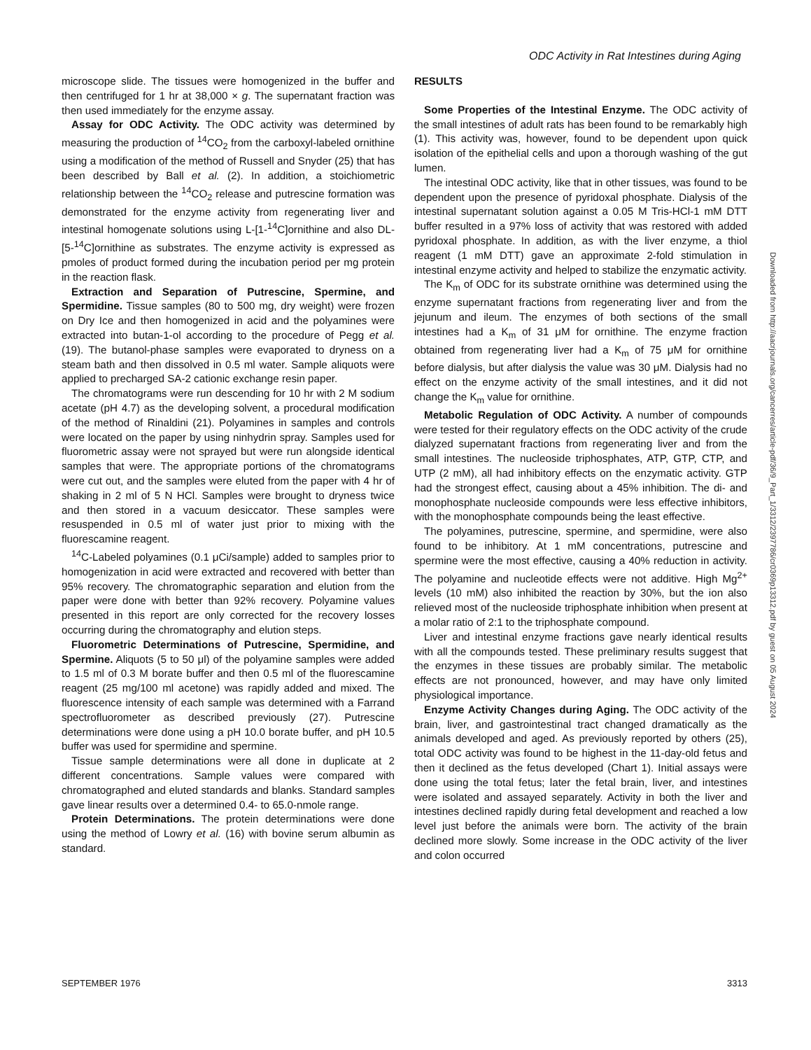ODC Activity in Rat Intestines during Aging
microscope slide. The tissues were homogenized in the buffer and then centrifuged for 1 hr at 38,000 × g. The supernatant fraction was then used immediately for the enzyme assay.
Assay for ODC Activity. The ODC activity was determined by measuring the production of <sup>14</sup>CO<sub>2</sub> from the carboxyl-labeled ornithine using a modification of the method of Russell and Snyder (25) that has been described by Ball et al. (2). In addition, a stoichiometric relationship between the <sup>14</sup>CO<sub>2</sub> release and putrescine formation was demonstrated for the enzyme activity from regenerating liver and intestinal homogenate solutions using L-[1-<sup>14</sup>C]ornithine and also DL-[5-<sup>14</sup>C]ornithine as substrates. The enzyme activity is expressed as pmoles of product formed during the incubation period per mg protein in the reaction flask.
Extraction and Separation of Putrescine, Spermine, and Spermidine. Tissue samples (80 to 500 mg, dry weight) were frozen on Dry Ice and then homogenized in acid and the polyamines were extracted into butan-1-ol according to the procedure of Pegg et al. (19). The butanol-phase samples were evaporated to dryness on a steam bath and then dissolved in 0.5 ml water. Sample aliquots were applied to precharged SA-2 cationic exchange resin paper.
The chromatograms were run descending for 10 hr with 2 M sodium acetate (pH 4.7) as the developing solvent, a procedural modification of the method of Rinaldini (21). Polyamines in samples and controls were located on the paper by using ninhydrin spray. Samples used for fluorometric assay were not sprayed but were run alongside identical samples that were. The appropriate portions of the chromatograms were cut out, and the samples were eluted from the paper with 4 hr of shaking in 2 ml of 5 N HCl. Samples were brought to dryness twice and then stored in a vacuum desiccator. These samples were resuspended in 0.5 ml of water just prior to mixing with the fluorescamine reagent.
<sup>14</sup>C-Labeled polyamines (0.1 μCi/sample) added to samples prior to homogenization in acid were extracted and recovered with better than 95% recovery. The chromatographic separation and elution from the paper were done with better than 92% recovery. Polyamine values presented in this report are only corrected for the recovery losses occurring during the chromatography and elution steps.
Fluorometric Determinations of Putrescine, Spermidine, and Spermine. Aliquots (5 to 50 μl) of the polyamine samples were added to 1.5 ml of 0.3 M borate buffer and then 0.5 ml of the fluorescamine reagent (25 mg/100 ml acetone) was rapidly added and mixed. The fluorescence intensity of each sample was determined with a Farrand spectrofluorometer as described previously (27). Putrescine determinations were done using a pH 10.0 borate buffer, and pH 10.5 buffer was used for spermidine and spermine.
Tissue sample determinations were all done in duplicate at 2 different concentrations. Sample values were compared with chromatographed and eluted standards and blanks. Standard samples gave linear results over a determined 0.4- to 65.0-nmole range.
Protein Determinations. The protein determinations were done using the method of Lowry et al. (16) with bovine serum albumin as standard.
RESULTS
Some Properties of the Intestinal Enzyme. The ODC activity of the small intestines of adult rats has been found to be remarkably high (1). This activity was, however, found to be dependent upon quick isolation of the epithelial cells and upon a thorough washing of the gut lumen.
The intestinal ODC activity, like that in other tissues, was found to be dependent upon the presence of pyridoxal phosphate. Dialysis of the intestinal supernatant solution against a 0.05 M Tris-HCl-1 mM DTT buffer resulted in a 97% loss of activity that was restored with added pyridoxal phosphate. In addition, as with the liver enzyme, a thiol reagent (1 mM DTT) gave an approximate 2-fold stimulation in intestinal enzyme activity and helped to stabilize the enzymatic activity.
The K<sub>m</sub> of ODC for its substrate ornithine was determined using the enzyme supernatant fractions from regenerating liver and from the jejunum and ileum. The enzymes of both sections of the small intestines had a K<sub>m</sub> of 31 μM for ornithine. The enzyme fraction obtained from regenerating liver had a K<sub>m</sub> of 75 μM for ornithine before dialysis, but after dialysis the value was 30 μM. Dialysis had no effect on the enzyme activity of the small intestines, and it did not change the K<sub>m</sub> value for ornithine.
Metabolic Regulation of ODC Activity. A number of compounds were tested for their regulatory effects on the ODC activity of the crude dialyzed supernatant fractions from regenerating liver and from the small intestines. The nucleoside triphosphates, ATP, GTP, CTP, and UTP (2 mM), all had inhibitory effects on the enzymatic activity. GTP had the strongest effect, causing about a 45% inhibition. The di- and monophosphate nucleoside compounds were less effective inhibitors, with the monophosphate compounds being the least effective.
The polyamines, putrescine, spermine, and spermidine, were also found to be inhibitory. At 1 mM concentrations, putrescine and spermine were the most effective, causing a 40% reduction in activity. The polyamine and nucleotide effects were not additive. High Mg<sup>2+</sup> levels (10 mM) also inhibited the reaction by 30%, but the ion also relieved most of the nucleoside triphosphate inhibition when present at a molar ratio of 2:1 to the triphosphate compound.
Liver and intestinal enzyme fractions gave nearly identical results with all the compounds tested. These preliminary results suggest that the enzymes in these tissues are probably similar. The metabolic effects are not pronounced, however, and may have only limited physiological importance.
Enzyme Activity Changes during Aging. The ODC activity of the brain, liver, and gastrointestinal tract changed dramatically as the animals developed and aged. As previously reported by others (25), total ODC activity was found to be highest in the 11-day-old fetus and then it declined as the fetus developed (Chart 1). Initial assays were done using the total fetus; later the fetal brain, liver, and intestines were isolated and assayed separately. Activity in both the liver and intestines declined rapidly during fetal development and reached a low level just before the animals were born. The activity of the brain declined more slowly. Some increase in the ODC activity of the liver and colon occurred
Downloaded from http://aacrjournals.org/cancerres/article-pdf/36/9_Part_1/3312/2397786/cr0369p13312.pdf by guest on 05 August 2024
SEPTEMBER 1976 3313